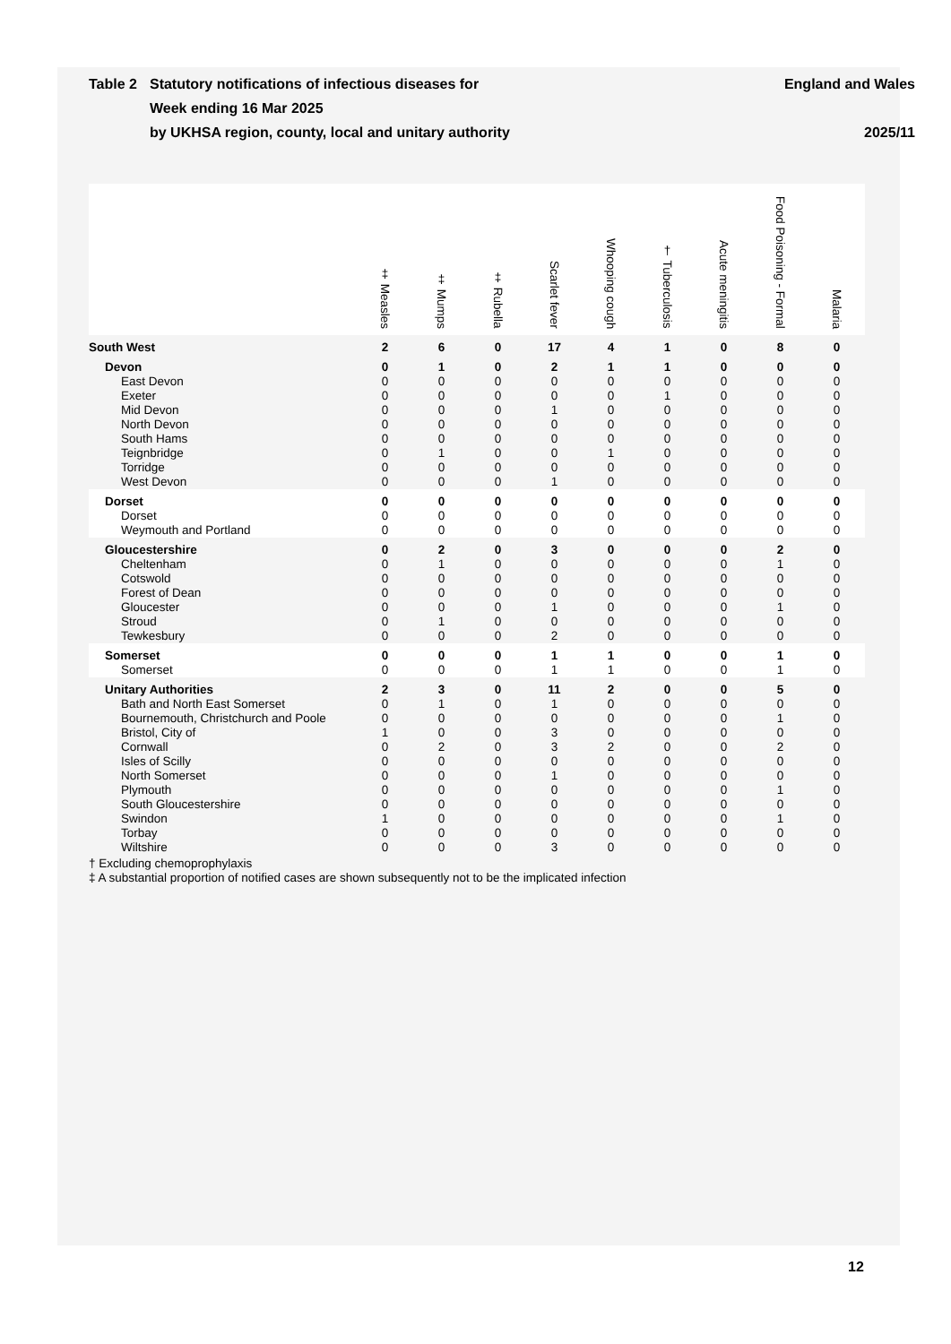Table 2 Statutory notifications of infectious diseases for
Week ending 16 Mar 2025
by UKHSA region, county, local and unitary authority
England and Wales
2025/11
| | ‡ Measles | ‡ Mumps | ‡ Rubella | Scarlet fever | Whooping cough | † Tuberculosis | Acute meningitis | Food Poisoning - Formal | Malaria |
| --- | --- | --- | --- | --- | --- | --- | --- | --- | --- |
| South West | 2 | 6 | 0 | 17 | 4 | 1 | 0 | 8 | 0 |
| Devon | 0 | 1 | 0 | 2 | 1 | 1 | 0 | 0 | 0 |
| East Devon | 0 | 0 | 0 | 0 | 0 | 0 | 0 | 0 | 0 |
| Exeter | 0 | 0 | 0 | 0 | 0 | 1 | 0 | 0 | 0 |
| Mid Devon | 0 | 0 | 0 | 1 | 0 | 0 | 0 | 0 | 0 |
| North Devon | 0 | 0 | 0 | 0 | 0 | 0 | 0 | 0 | 0 |
| South Hams | 0 | 0 | 0 | 0 | 0 | 0 | 0 | 0 | 0 |
| Teignbridge | 0 | 1 | 0 | 0 | 1 | 0 | 0 | 0 | 0 |
| Torridge | 0 | 0 | 0 | 0 | 0 | 0 | 0 | 0 | 0 |
| West Devon | 0 | 0 | 0 | 1 | 0 | 0 | 0 | 0 | 0 |
| Dorset | 0 | 0 | 0 | 0 | 0 | 0 | 0 | 0 | 0 |
| Dorset | 0 | 0 | 0 | 0 | 0 | 0 | 0 | 0 | 0 |
| Weymouth and Portland | 0 | 0 | 0 | 0 | 0 | 0 | 0 | 0 | 0 |
| Gloucestershire | 0 | 2 | 0 | 3 | 0 | 0 | 0 | 2 | 0 |
| Cheltenham | 0 | 1 | 0 | 0 | 0 | 0 | 0 | 1 | 0 |
| Cotswold | 0 | 0 | 0 | 0 | 0 | 0 | 0 | 0 | 0 |
| Forest of Dean | 0 | 0 | 0 | 0 | 0 | 0 | 0 | 0 | 0 |
| Gloucester | 0 | 0 | 0 | 1 | 0 | 0 | 0 | 1 | 0 |
| Stroud | 0 | 1 | 0 | 0 | 0 | 0 | 0 | 0 | 0 |
| Tewkesbury | 0 | 0 | 0 | 2 | 0 | 0 | 0 | 0 | 0 |
| Somerset | 0 | 0 | 0 | 1 | 1 | 0 | 0 | 1 | 0 |
| Somerset | 0 | 0 | 0 | 1 | 1 | 0 | 0 | 1 | 0 |
| Unitary Authorities | 2 | 3 | 0 | 11 | 2 | 0 | 0 | 5 | 0 |
| Bath and North East Somerset | 0 | 1 | 0 | 1 | 0 | 0 | 0 | 0 | 0 |
| Bournemouth, Christchurch and Poole | 0 | 0 | 0 | 0 | 0 | 0 | 0 | 1 | 0 |
| Bristol, City of | 1 | 0 | 0 | 3 | 0 | 0 | 0 | 0 | 0 |
| Cornwall | 0 | 2 | 0 | 3 | 2 | 0 | 0 | 2 | 0 |
| Isles of Scilly | 0 | 0 | 0 | 0 | 0 | 0 | 0 | 0 | 0 |
| North Somerset | 0 | 0 | 0 | 1 | 0 | 0 | 0 | 0 | 0 |
| Plymouth | 0 | 0 | 0 | 0 | 0 | 0 | 0 | 1 | 0 |
| South Gloucestershire | 0 | 0 | 0 | 0 | 0 | 0 | 0 | 0 | 0 |
| Swindon | 1 | 0 | 0 | 0 | 0 | 0 | 0 | 1 | 0 |
| Torbay | 0 | 0 | 0 | 0 | 0 | 0 | 0 | 0 | 0 |
| Wiltshire | 0 | 0 | 0 | 3 | 0 | 0 | 0 | 0 | 0 |
† Excluding chemoprophylaxis
‡ A substantial proportion of notified cases are shown subsequently not to be the implicated infection
12